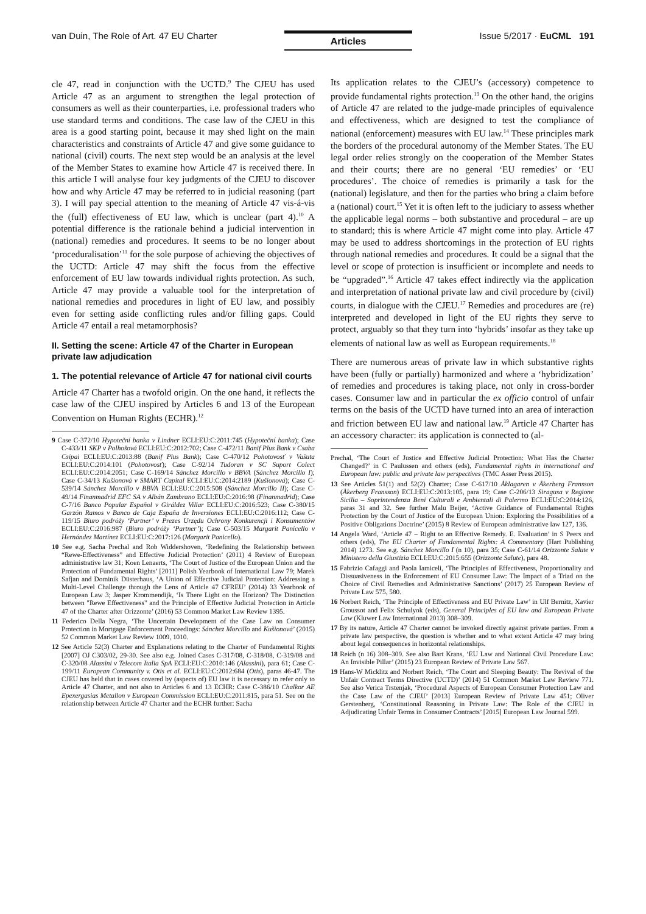van Duin, The Role of Art. 47 EU Charter
Articles
Issue 5/2017 · EuCML 191
cle 47, read in conjunction with the UCTD.<sup>9</sup> The CJEU has used Article 47 as an argument to strengthen the legal protection of consumers as well as their counterparties, i.e. professional traders who use standard terms and conditions. The case law of the CJEU in this area is a good starting point, because it may shed light on the main characteristics and constraints of Article 47 and give some guidance to national (civil) courts. The next step would be an analysis at the level of the Member States to examine how Article 47 is received there. In this article I will analyse four key judgments of the CJEU to discover how and why Article 47 may be referred to in judicial reasoning (part 3). I will pay special attention to the meaning of Article 47 vis-á-vis the (full) effectiveness of EU law, which is unclear (part 4).<sup>10</sup> A potential difference is the rationale behind a judicial intervention in (national) remedies and procedures. It seems to be no longer about ‘proceduralisation’<sup>11</sup> for the sole purpose of achieving the objectives of the UCTD: Article 47 may shift the focus from the effective enforcement of EU law towards individual rights protection. As such, Article 47 may provide a valuable tool for the interpretation of national remedies and procedures in light of EU law, and possibly even for setting aside conflicting rules and/or filling gaps. Could Article 47 entail a real metamorphosis?
II. Setting the scene: Article 47 of the Charter in European private law adjudication
1. The potential relevance of Article 47 for national civil courts
Article 47 Charter has a twofold origin. On the one hand, it reflects the case law of the CJEU inspired by Articles 6 and 13 of the European Convention on Human Rights (ECHR).<sup>12</sup>
9 Case C-372/10 Hypoteční banka v Lindner ECLI:EU:C:2011:745 (Hypoteční banka); Case C-433/11 SKP v Polhošová ECLI:EU:C:2012:702; Case C-472/11 Banif Plus Bank v Csaba Csipai ECLI:EU:C:2013:88 (Banif Plus Bank); Case C-470/12 Pohotovosť v Vašuta ECLI:EU:C:2014:101 (Pohotovosť); Case C-92/14 Tudoran v SC Suport Colect ECLI:EU:C:2014:2051; Case C-169/14 Sánchez Morcillo v BBVA (Sánchez Morcillo I); Case C-34/13 Kušionová v SMART Capital ECLI:EU:C:2014:2189 (Kušionová); Case C-539/14 Sánchez Morcillo v BBVA ECLI:EU:C:2015:508 (Sánchez Morcillo II); Case C-49/14 Finanmadrid EFC SA v Albán Zambrano ECLI:EU:C:2016:98 (Finanmadrid); Case C-7/16 Banco Popular Español v Giráldez Villar ECLI:EU:C:2016:523; Case C-380/15 Garzón Ramos v Banco de Caja España de Inversiones ECLI:EU:C:2016:112; Case C-119/15 Biuro podróży ‘Partner’ v Prezes Urzędu Ochrony Konkurencji i Konsumentów ECLI:EU:C:2016:987 (Biuro podróży ‘Partner’); Case C-503/15 Margarit Panicello v Hernández Martínez ECLI:EU:C:2017:126 (Margarit Panicello).
10 See e.g. Sacha Prechal and Rob Widdershoven, ‘Redefining the Relationship between “Rewe-Effectiveness” and Effective Judicial Protection’ (2011) 4 Review of European administrative law 31; Koen Lenaerts, ‘The Court of Justice of the European Union and the Protection of Fundamental Rights’ [2011] Polish Yearbook of International Law 79; Marek Safjan and Dominik Düsterhaus, ‘A Union of Effective Judicial Protection: Addressing a Multi-Level Challenge through the Lens of Article 47 CFREU’ (2014) 33 Yearbook of European Law 3; Jasper Krommendijk, ‘Is There Light on the Horizon? The Distinction between "Rewe Effectiveness" and the Principle of Effective Judicial Protection in Article 47 of the Charter after Orizzonte’ (2016) 53 Common Market Law Review 1395.
11 Federico Della Negra, ‘The Uncertain Development of the Case Law on Consumer Protection in Mortgage Enforcement Proceedings: Sánchez Morcillo and Kušionová’ (2015) 52 Common Market Law Review 1009, 1010.
12 See Article 52(3) Charter and Explanations relating to the Charter of Fundamental Rights [2007] OJ C303/02, 29-30. See also e.g. Joined Cases C-317/08, C-318/08, C-319/08 and C-320/08 Alassini v Telecom Italia SpA ECLI:EU:C:2010:146 (Alassini), para 61; Case C-199/11 European Community v. Otis et al. ECLI:EU:C:2012:684 (Otis), paras 46-47. The CJEU has held that in cases covered by (aspects of) EU law it is necessary to refer only to Article 47 Charter, and not also to Articles 6 and 13 ECHR: Case C-386/10 Chalkor AE Epexergasias Metallon v European Commission ECLI:EU:C:2011:815, para 51. See on the relationship between Article 47 Charter and the ECHR further: Sacha
Its application relates to the CJEU’s (accessory) competence to provide fundamental rights protection.<sup>13</sup> On the other hand, the origins of Article 47 are related to the judge-made principles of equivalence and effectiveness, which are designed to test the compliance of national (enforcement) measures with EU law.<sup>14</sup> These principles mark the borders of the procedural autonomy of the Member States. The EU legal order relies strongly on the cooperation of the Member States and their courts; there are no general ‘EU remedies’ or ‘EU procedures’. The choice of remedies is primarily a task for the (national) legislature, and then for the parties who bring a claim before a (national) court.<sup>15</sup> Yet it is often left to the judiciary to assess whether the applicable legal norms – both substantive and procedural – are up to standard; this is where Article 47 might come into play. Article 47 may be used to address shortcomings in the protection of EU rights through national remedies and procedures. It could be a signal that the level or scope of protection is insufficient or incomplete and needs to be “upgraded”.<sup>16</sup> Article 47 takes effect indirectly via the application and interpretation of national private law and civil procedure by (civil) courts, in dialogue with the CJEU.<sup>17</sup> Remedies and procedures are (re) interpreted and developed in light of the EU rights they serve to protect, arguably so that they turn into ‘hybrids’ insofar as they take up elements of national law as well as European requirements.<sup>18</sup>
There are numerous areas of private law in which substantive rights have been (fully or partially) harmonized and where a ‘hybridization’ of remedies and procedures is taking place, not only in cross-border cases. Consumer law and in particular the ex officio control of unfair terms on the basis of the UCTD have turned into an area of interaction and friction between EU law and national law.<sup>19</sup> Article 47 Charter has an accessory character: its application is connected to (al-
Prechal, ‘The Court of Justice and Effective Judicial Protection: What Has the Charter Changed?’ in C Paulussen and others (eds), Fundamental rights in international and European law: public and private law perspectives (TMC Asser Press 2015).
13 See Articles 51(1) and 52(2) Charter; Case C-617/10 Åklagaren v Åkerberg Fransson (Åkerberg Fransson) ECLI:EU:C:2013:105, para 19; Case C-206/13 Siragusa v Regione Sicilia – Soprintendenza Beni Culturali e Ambientali di Palermo ECLI:EU:C:2014:126, paras 31 and 32. See further Malu Beijer, ‘Active Guidance of Fundamental Rights Protection by the Court of Justice of the European Union: Exploring the Possibilities of a Positive Obligations Doctrine’ (2015) 8 Review of European administrative law 127, 136.
14 Angela Ward, ‘Article 47 – Right to an Effective Remedy. E. Evaluation’ in S Peers and others (eds), The EU Charter of Fundamental Rights: A Commentary (Hart Publishing 2014) 1273. See e.g. Sánchez Morcillo I (n 10), para 35; Case C-61/14 Orizzonte Salute v Ministero della Giustizia ECLI:EU:C:2015:655 (Orizzonte Salute), para 48.
15 Fabrizio Cafaggi and Paola Iamiceli, ‘The Principles of Effectiveness, Proportionality and Dissuasiveness in the Enforcement of EU Consumer Law: The Impact of a Triad on the Choice of Civil Remedies and Administrative Sanctions’ (2017) 25 European Review of Private Law 575, 580.
16 Norbert Reich, ‘The Principle of Effectiveness and EU Private Law’ in Ulf Bernitz, Xavier Groussot and Felix Schulyok (eds), General Principles of EU law and European Private Law (Kluwer Law International 2013) 308–309.
17 By its nature, Article 47 Charter cannot be invoked directly against private parties. From a private law perspective, the question is whether and to what extent Article 47 may bring about legal consequences in horizontal relationships.
18 Reich (n 16) 308–309. See also Bart Krans, ‘EU Law and National Civil Procedure Law: An Invisible Pillar’ (2015) 23 European Review of Private Law 567.
19 Hans-W Micklitz and Norbert Reich, ‘The Court and Sleeping Beauty: The Revival of the Unfair Contract Terms Directive (UCTD)’ (2014) 51 Common Market Law Review 771. See also Verica Trstenjak, ‘Procedural Aspects of European Consumer Protection Law and the Case Law of the CJEU’ [2013] European Review of Private Law 451; Oliver Gerstenberg, ‘Constitutional Reasoning in Private Law: The Role of the CJEU in Adjudicating Unfair Terms in Consumer Contracts’ [2015] European Law Journal 599.